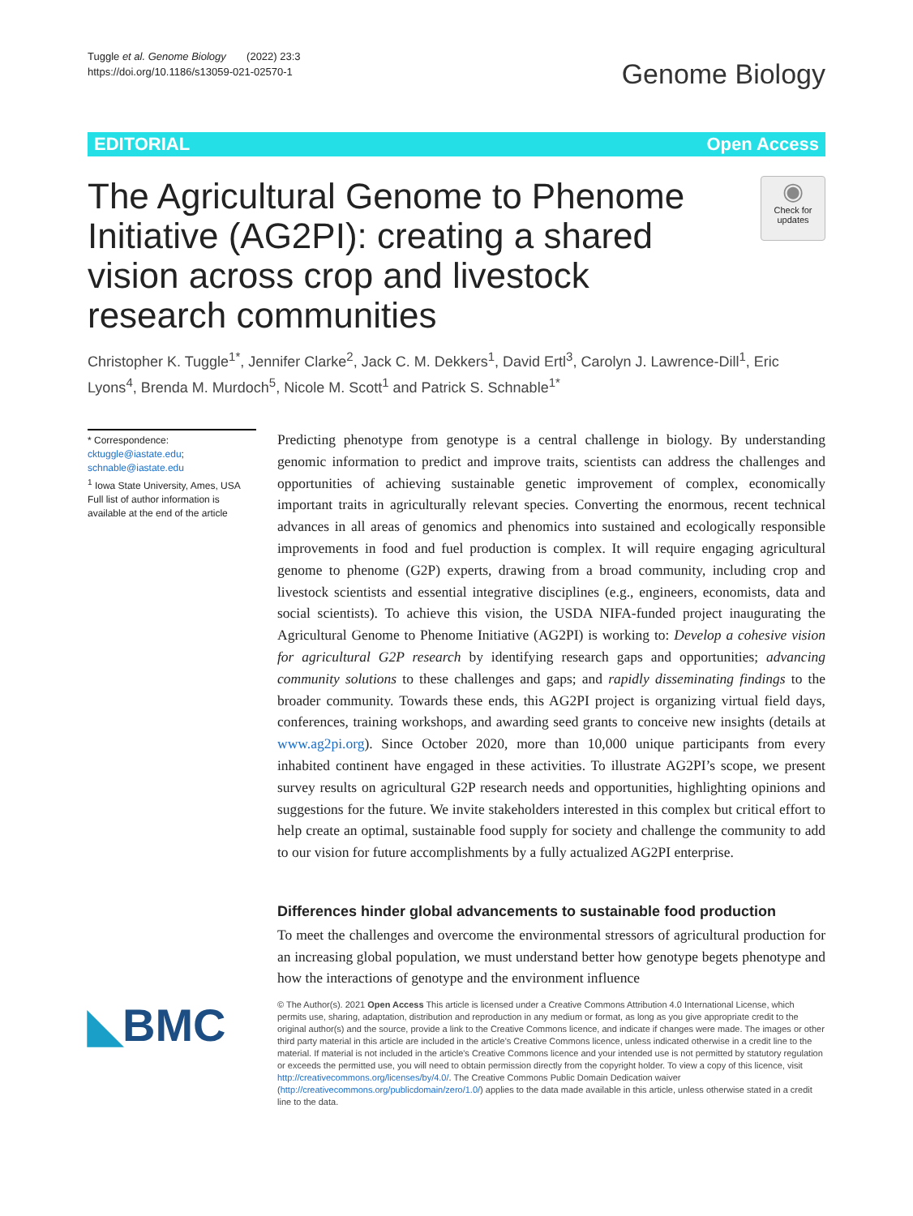Tuggle et al. Genome Biology (2022) 23:3
https://doi.org/10.1186/s13059-021-02570-1
Genome Biology
EDITORIAL Open Access
The Agricultural Genome to Phenome Initiative (AG2PI): creating a shared vision across crop and livestock research communities
◉
Check for updates
Christopher K. Tuggle<sup>1*</sup>, Jennifer Clarke<sup>2</sup>, Jack C. M. Dekkers<sup>1</sup>, David Ertl<sup>3</sup>, Carolyn J. Lawrence-Dill<sup>1</sup>, Eric Lyons<sup>4</sup>, Brenda M. Murdoch<sup>5</sup>, Nicole M. Scott<sup>1</sup> and Patrick S. Schnable<sup>1*</sup>
* Correspondence: cktuggle@iastate.edu; schnable@iastate.edu
<sup>1</sup> Iowa State University, Ames, USA
Full list of author information is available at the end of the article
Predicting phenotype from genotype is a central challenge in biology. By understanding genomic information to predict and improve traits, scientists can address the challenges and opportunities of achieving sustainable genetic improvement of complex, economically important traits in agriculturally relevant species. Converting the enormous, recent technical advances in all areas of genomics and phenomics into sustained and ecologically responsible improvements in food and fuel production is complex. It will require engaging agricultural genome to phenome (G2P) experts, drawing from a broad community, including crop and livestock scientists and essential integrative disciplines (e.g., engineers, economists, data and social scientists). To achieve this vision, the USDA NIFA-funded project inaugurating the Agricultural Genome to Phenome Initiative (AG2PI) is working to: Develop a cohesive vision for agricultural G2P research by identifying research gaps and opportunities; advancing community solutions to these challenges and gaps; and rapidly disseminating findings to the broader community. Towards these ends, this AG2PI project is organizing virtual field days, conferences, training workshops, and awarding seed grants to conceive new insights (details at www.ag2pi.org). Since October 2020, more than 10,000 unique participants from every inhabited continent have engaged in these activities. To illustrate AG2PI’s scope, we present survey results on agricultural G2P research needs and opportunities, highlighting opinions and suggestions for the future. We invite stakeholders interested in this complex but critical effort to help create an optimal, sustainable food supply for society and challenge the community to add to our vision for future accomplishments by a fully actualized AG2PI enterprise.
Differences hinder global advancements to sustainable food production
To meet the challenges and overcome the environmental stressors of agricultural production for an increasing global population, we must understand better how genotype begets phenotype and how the interactions of genotype and the environment influence
◣BMC
© The Author(s). 2021 Open Access This article is licensed under a Creative Commons Attribution 4.0 International License, which permits use, sharing, adaptation, distribution and reproduction in any medium or format, as long as you give appropriate credit to the original author(s) and the source, provide a link to the Creative Commons licence, and indicate if changes were made. The images or other third party material in this article are included in the article's Creative Commons licence, unless indicated otherwise in a credit line to the material. If material is not included in the article's Creative Commons licence and your intended use is not permitted by statutory regulation or exceeds the permitted use, you will need to obtain permission directly from the copyright holder. To view a copy of this licence, visit http://creativecommons.org/licenses/by/4.0/. The Creative Commons Public Domain Dedication waiver (http://creativecommons.org/publicdomain/zero/1.0/) applies to the data made available in this article, unless otherwise stated in a credit line to the data.